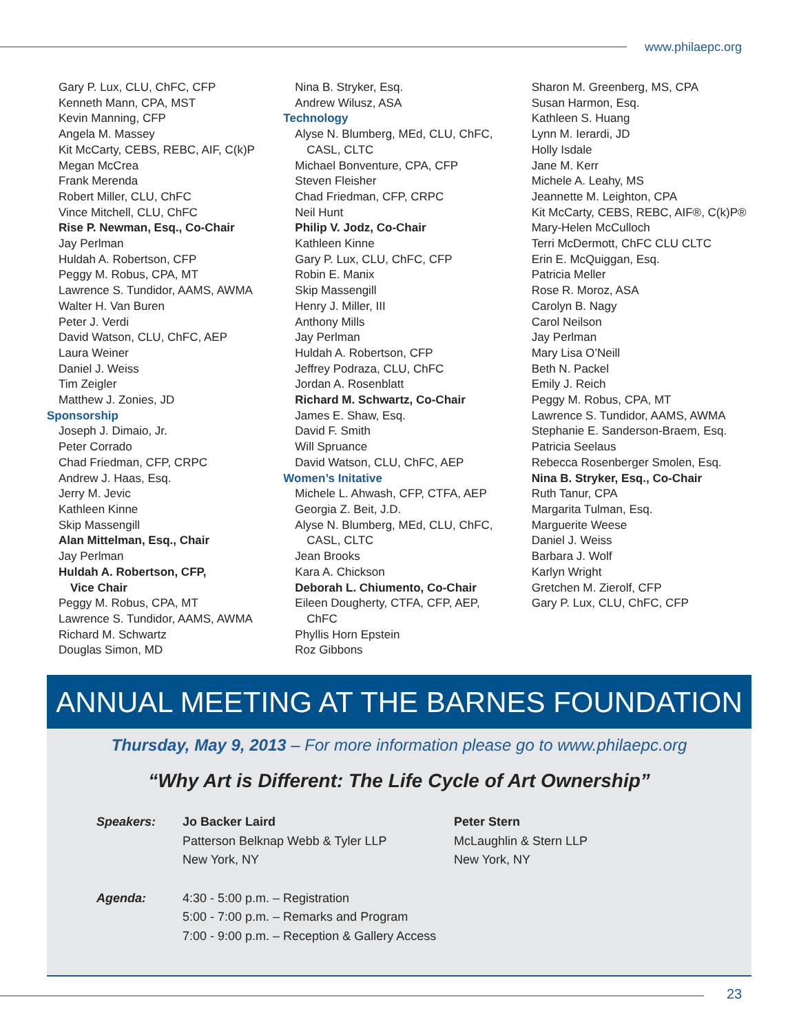www.philaepc.org
Gary P. Lux, CLU, ChFC, CFP
Kenneth Mann, CPA, MST
Kevin Manning, CFP
Angela M. Massey
Kit McCarty, CEBS, REBC, AIF, C(k)P
Megan McCrea
Frank Merenda
Robert Miller, CLU, ChFC
Vince Mitchell, CLU, ChFC
Rise P. Newman, Esq., Co-Chair
Jay Perlman
Huldah A. Robertson, CFP
Peggy M. Robus, CPA, MT
Lawrence S. Tundidor, AAMS, AWMA
Walter H. Van Buren
Peter J. Verdi
David Watson, CLU, ChFC, AEP
Laura Weiner
Daniel J. Weiss
Tim Zeigler
Matthew J. Zonies, JD
Sponsorship
Joseph J. Dimaio, Jr.
Peter Corrado
Chad Friedman, CFP, CRPC
Andrew J. Haas, Esq.
Jerry M. Jevic
Kathleen Kinne
Skip Massengill
Alan Mittelman, Esq., Chair
Jay Perlman
Huldah A. Robertson, CFP,
Vice Chair
Peggy M. Robus, CPA, MT
Lawrence S. Tundidor, AAMS, AWMA
Richard M. Schwartz
Douglas Simon, MD
Nina B. Stryker, Esq.
Andrew Wilusz, ASA
Technology
Alyse N. Blumberg, MEd, CLU, ChFC,
CASL, CLTC
Michael Bonventure, CPA, CFP
Steven Fleisher
Chad Friedman, CFP, CRPC
Neil Hunt
Philip V. Jodz, Co-Chair
Kathleen Kinne
Gary P. Lux, CLU, ChFC, CFP
Robin E. Manix
Skip Massengill
Henry J. Miller, III
Anthony Mills
Jay Perlman
Huldah A. Robertson, CFP
Jeffrey Podraza, CLU, ChFC
Jordan A. Rosenblatt
Richard M. Schwartz, Co-Chair
James E. Shaw, Esq.
David F. Smith
Will Spruance
David Watson, CLU, ChFC, AEP
Women’s Initative
Michele L. Ahwash, CFP, CTFA, AEP
Georgia Z. Beit, J.D.
Alyse N. Blumberg, MEd, CLU, ChFC,
CASL, CLTC
Jean Brooks
Kara A. Chickson
Deborah L. Chiumento, Co-Chair
Eileen Dougherty, CTFA, CFP, AEP,
ChFC
Phyllis Horn Epstein
Roz Gibbons
Sharon M. Greenberg, MS, CPA
Susan Harmon, Esq.
Kathleen S. Huang
Lynn M. Ierardi, JD
Holly Isdale
Jane M. Kerr
Michele A. Leahy, MS
Jeannette M. Leighton, CPA
Kit McCarty, CEBS, REBC, AIF®, C(k)P®
Mary-Helen McCulloch
Terri McDermott, ChFC CLU CLTC
Erin E. McQuiggan, Esq.
Patricia Meller
Rose R. Moroz, ASA
Carolyn B. Nagy
Carol Neilson
Jay Perlman
Mary Lisa O’Neill
Beth N. Packel
Emily J. Reich
Peggy M. Robus, CPA, MT
Lawrence S. Tundidor, AAMS, AWMA
Stephanie E. Sanderson-Braem, Esq.
Patricia Seelaus
Rebecca Rosenberger Smolen, Esq.
Nina B. Stryker, Esq., Co-Chair
Ruth Tanur, CPA
Margarita Tulman, Esq.
Marguerite Weese
Daniel J. Weiss
Barbara J. Wolf
Karlyn Wright
Gretchen M. Zierolf, CFP
Gary P. Lux, CLU, ChFC, CFP
ANNUAL MEETING AT THE BARNES FOUNDATION
Thursday, May 9, 2013 – For more information please go to www.philaepc.org
“Why Art is Different: The Life Cycle of Art Ownership”
Speakers: Jo Backer Laird
Patterson Belknap Webb & Tyler LLP
New York, NY
Peter Stern
McLaughlin & Stern LLP
New York, NY
Agenda: 4:30 - 5:00 p.m. – Registration
5:00 - 7:00 p.m. – Remarks and Program
7:00 - 9:00 p.m. – Reception & Gallery Access
23